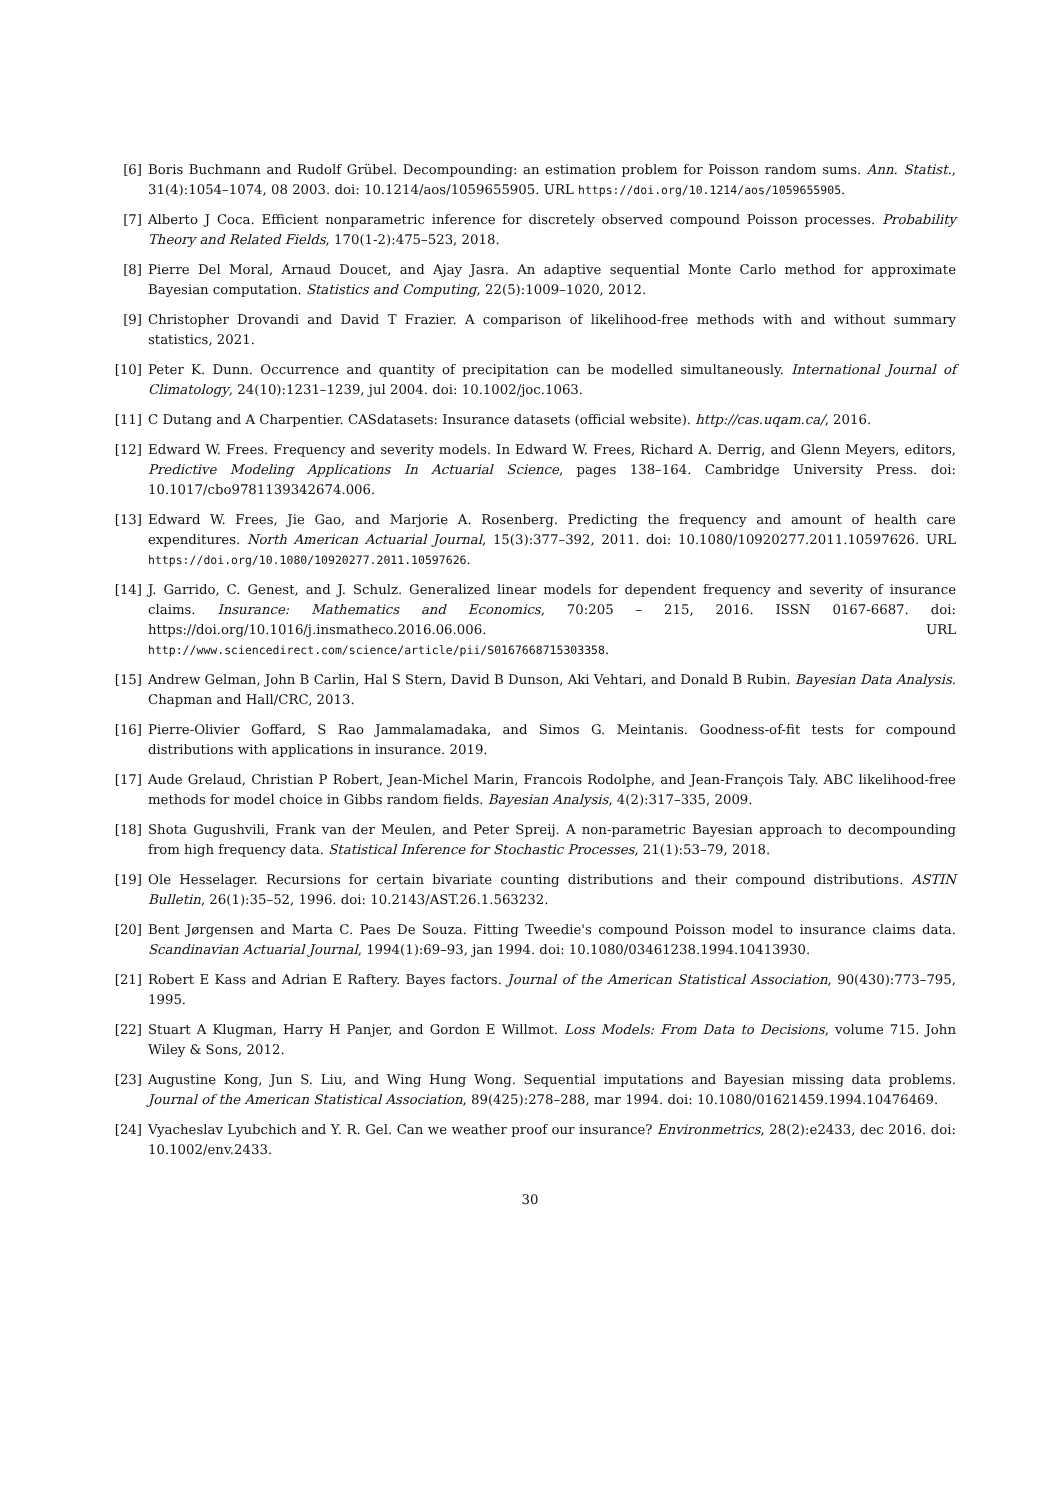[6] Boris Buchmann and Rudolf Grübel. Decompounding: an estimation problem for Poisson random sums. Ann. Statist., 31(4):1054–1074, 08 2003. doi: 10.1214/aos/1059655905. URL https://doi.org/10.1214/aos/1059655905.
[7] Alberto J Coca. Efficient nonparametric inference for discretely observed compound Poisson processes. Probability Theory and Related Fields, 170(1-2):475–523, 2018.
[8] Pierre Del Moral, Arnaud Doucet, and Ajay Jasra. An adaptive sequential Monte Carlo method for approximate Bayesian computation. Statistics and Computing, 22(5):1009–1020, 2012.
[9] Christopher Drovandi and David T Frazier. A comparison of likelihood-free methods with and without summary statistics, 2021.
[10] Peter K. Dunn. Occurrence and quantity of precipitation can be modelled simultaneously. International Journal of Climatology, 24(10):1231–1239, jul 2004. doi: 10.1002/joc.1063.
[11] C Dutang and A Charpentier. CASdatasets: Insurance datasets (official website). http://cas.uqam.ca/, 2016.
[12] Edward W. Frees. Frequency and severity models. In Edward W. Frees, Richard A. Derrig, and Glenn Meyers, editors, Predictive Modeling Applications In Actuarial Science, pages 138–164. Cambridge University Press. doi: 10.1017/cbo9781139342674.006.
[13] Edward W. Frees, Jie Gao, and Marjorie A. Rosenberg. Predicting the frequency and amount of health care expenditures. North American Actuarial Journal, 15(3):377–392, 2011. doi: 10.1080/10920277.2011.10597626. URL https://doi.org/10.1080/10920277.2011.10597626.
[14] J. Garrido, C. Genest, and J. Schulz. Generalized linear models for dependent frequency and severity of insurance claims. Insurance: Mathematics and Economics, 70:205 – 215, 2016. ISSN 0167-6687. doi: https://doi.org/10.1016/j.insmatheco.2016.06.006. URL http://www.sciencedirect.com/science/article/pii/S0167668715303358.
[15] Andrew Gelman, John B Carlin, Hal S Stern, David B Dunson, Aki Vehtari, and Donald B Rubin. Bayesian Data Analysis. Chapman and Hall/CRC, 2013.
[16] Pierre-Olivier Goffard, S Rao Jammalamadaka, and Simos G. Meintanis. Goodness-of-fit tests for compound distributions with applications in insurance. 2019.
[17] Aude Grelaud, Christian P Robert, Jean-Michel Marin, Francois Rodolphe, and Jean-François Taly. ABC likelihood-free methods for model choice in Gibbs random fields. Bayesian Analysis, 4(2):317–335, 2009.
[18] Shota Gugushvili, Frank van der Meulen, and Peter Spreij. A non-parametric Bayesian approach to decompounding from high frequency data. Statistical Inference for Stochastic Processes, 21(1):53–79, 2018.
[19] Ole Hesselager. Recursions for certain bivariate counting distributions and their compound distributions. ASTIN Bulletin, 26(1):35–52, 1996. doi: 10.2143/AST.26.1.563232.
[20] Bent Jørgensen and Marta C. Paes De Souza. Fitting Tweedie's compound Poisson model to insurance claims data. Scandinavian Actuarial Journal, 1994(1):69–93, jan 1994. doi: 10.1080/03461238.1994.10413930.
[21] Robert E Kass and Adrian E Raftery. Bayes factors. Journal of the American Statistical Association, 90(430):773–795, 1995.
[22] Stuart A Klugman, Harry H Panjer, and Gordon E Willmot. Loss Models: From Data to Decisions, volume 715. John Wiley & Sons, 2012.
[23] Augustine Kong, Jun S. Liu, and Wing Hung Wong. Sequential imputations and Bayesian missing data problems. Journal of the American Statistical Association, 89(425):278–288, mar 1994. doi: 10.1080/01621459.1994.10476469.
[24] Vyacheslav Lyubchich and Y. R. Gel. Can we weather proof our insurance? Environmetrics, 28(2):e2433, dec 2016. doi: 10.1002/env.2433.
30